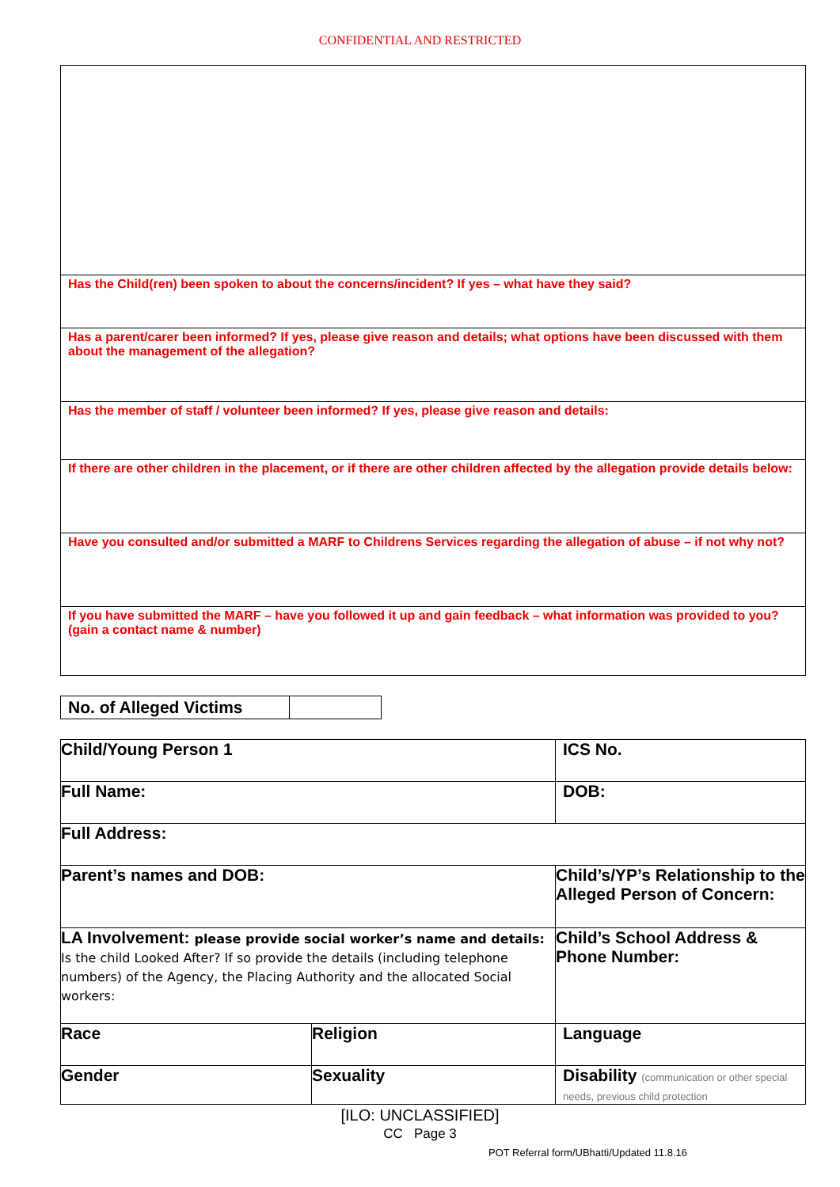CONFIDENTIAL AND RESTRICTED
| Has the Child(ren) been spoken to about the concerns/incident? If yes – what have they said? |
| Has a parent/carer been informed? If yes, please give reason and details; what options have been discussed with them about the management of the allegation? |
| Has the member of staff / volunteer been informed? If yes, please give reason and details: |
| If there are other children in the placement, or if there are other children affected by the allegation provide details below: |
| Have you consulted and/or submitted a MARF to Childrens Services regarding the allegation of abuse – if not why not? |
| If you have submitted the MARF – have you followed it up and gain feedback – what information was provided to you? (gain a contact name & number) |
| No. of Alleged Victims | |
| Child/Young Person 1 | | ICS No. |
| Full Name: | | DOB: |
| Full Address: | | |
| Parent’s names and DOB: | | Child’s/YP’s Relationship to the Alleged Person of Concern: |
| LA Involvement: please provide social worker’s name and details: Is the child Looked After? If so provide the details (including telephone numbers) of the Agency, the Placing Authority and the allocated Social workers: | | Child’s School Address & Phone Number: |
| Race | Religion | Language |
| Gender | Sexuality | Disability (communication or other special needs, previous child protection |
[ILO: UNCLASSIFIED]
CC Page 3
POT Referral form/UBhatti/Updated 11.8.16